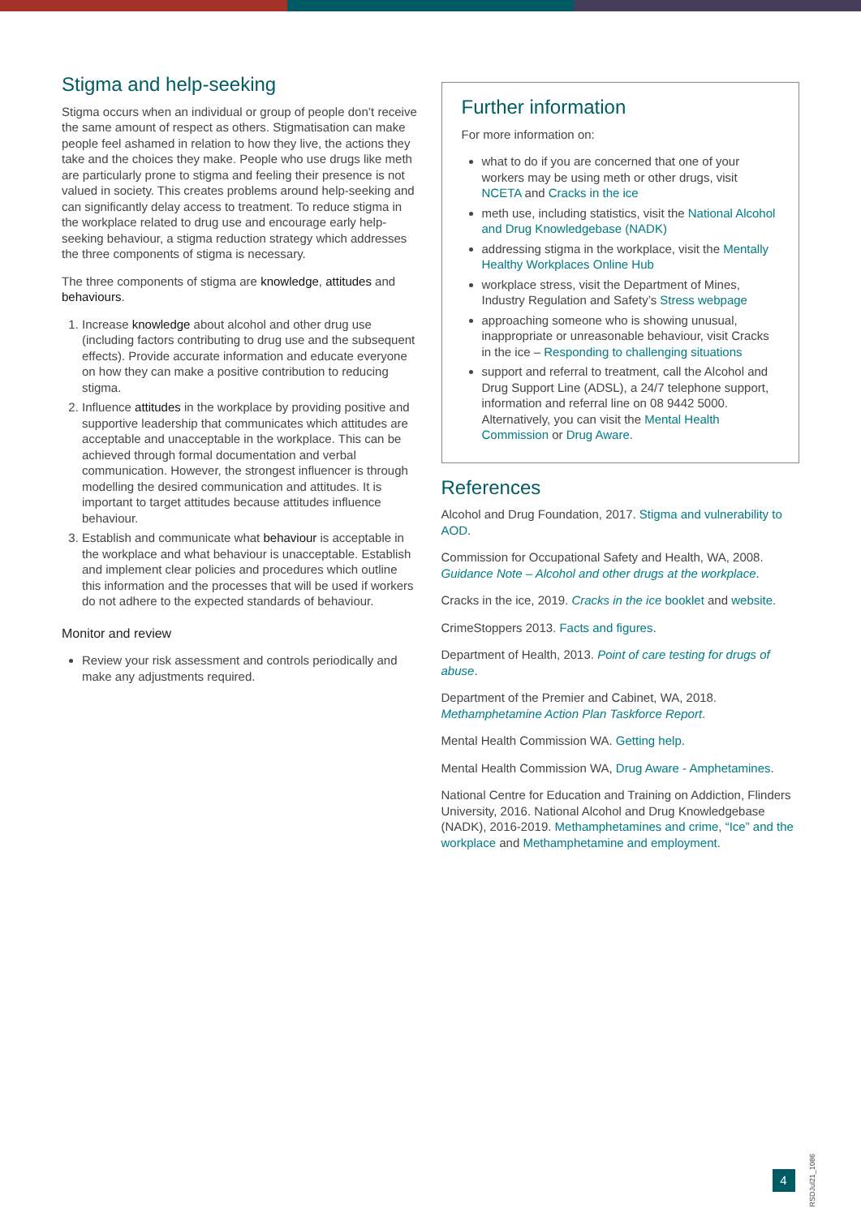Stigma and help-seeking
Stigma occurs when an individual or group of people don’t receive the same amount of respect as others. Stigmatisation can make people feel ashamed in relation to how they live, the actions they take and the choices they make. People who use drugs like meth are particularly prone to stigma and feeling their presence is not valued in society. This creates problems around help-seeking and can significantly delay access to treatment. To reduce stigma in the workplace related to drug use and encourage early help-seeking behaviour, a stigma reduction strategy which addresses the three components of stigma is necessary.
The three components of stigma are knowledge, attitudes and behaviours.
1. Increase knowledge about alcohol and other drug use (including factors contributing to drug use and the subsequent effects). Provide accurate information and educate everyone on how they can make a positive contribution to reducing stigma.
2. Influence attitudes in the workplace by providing positive and supportive leadership that communicates which attitudes are acceptable and unacceptable in the workplace. This can be achieved through formal documentation and verbal communication. However, the strongest influencer is through modelling the desired communication and attitudes. It is important to target attitudes because attitudes influence behaviour.
3. Establish and communicate what behaviour is acceptable in the workplace and what behaviour is unacceptable. Establish and implement clear policies and procedures which outline this information and the processes that will be used if workers do not adhere to the expected standards of behaviour.
Monitor and review
Review your risk assessment and controls periodically and make any adjustments required.
Further information
For more information on:
what to do if you are concerned that one of your workers may be using meth or other drugs, visit NCETA and Cracks in the ice
meth use, including statistics, visit the National Alcohol and Drug Knowledgebase (NADK)
addressing stigma in the workplace, visit the Mentally Healthy Workplaces Online Hub
workplace stress, visit the Department of Mines, Industry Regulation and Safety’s Stress webpage
approaching someone who is showing unusual, inappropriate or unreasonable behaviour, visit Cracks in the ice – Responding to challenging situations
support and referral to treatment, call the Alcohol and Drug Support Line (ADSL), a 24/7 telephone support, information and referral line on 08 9442 5000. Alternatively, you can visit the Mental Health Commission or Drug Aware.
References
Alcohol and Drug Foundation, 2017. Stigma and vulnerability to AOD.
Commission for Occupational Safety and Health, WA, 2008. Guidance Note – Alcohol and other drugs at the workplace.
Cracks in the ice, 2019. Cracks in the ice booklet and website.
CrimeStoppers 2013. Facts and figures.
Department of Health, 2013. Point of care testing for drugs of abuse.
Department of the Premier and Cabinet, WA, 2018. Methamphetamine Action Plan Taskforce Report.
Mental Health Commission WA. Getting help.
Mental Health Commission WA, Drug Aware - Amphetamines.
National Centre for Education and Training on Addiction, Flinders University, 2016. National Alcohol and Drug Knowledgebase (NADK), 2016-2019. Methamphetamines and crime, “Ice” and the workplace and Methamphetamine and employment.
4
RSDJul21_1086